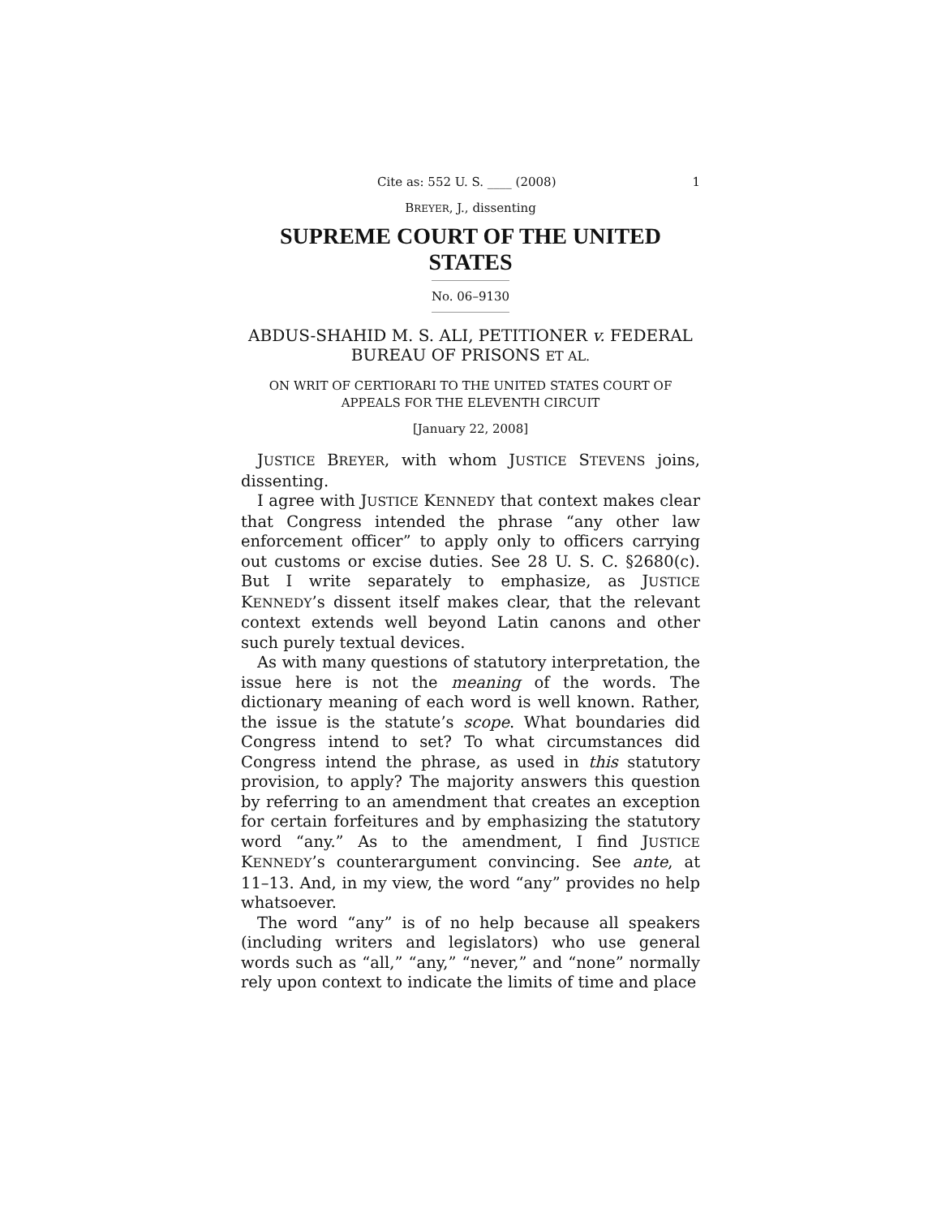Cite as: 552 U. S. ____ (2008) 1
BREYER, J., dissenting
SUPREME COURT OF THE UNITED STATES
No. 06–9130
ABDUS-SHAHID M. S. ALI, PETITIONER v. FEDERAL BUREAU OF PRISONS ET AL.
ON WRIT OF CERTIORARI TO THE UNITED STATES COURT OF APPEALS FOR THE ELEVENTH CIRCUIT
[January 22, 2008]
JUSTICE BREYER, with whom JUSTICE STEVENS joins, dissenting.
I agree with JUSTICE KENNEDY that context makes clear that Congress intended the phrase “any other law enforcement officer” to apply only to officers carrying out customs or excise duties. See 28 U. S. C. §2680(c). But I write separately to emphasize, as JUSTICE KENNEDY’s dissent itself makes clear, that the relevant context extends well beyond Latin canons and other such purely textual devices.
As with many questions of statutory interpretation, the issue here is not the meaning of the words. The dictionary meaning of each word is well known. Rather, the issue is the statute’s scope. What boundaries did Congress intend to set? To what circumstances did Congress intend the phrase, as used in this statutory provision, to apply? The majority answers this question by referring to an amendment that creates an exception for certain forfeitures and by emphasizing the statutory word “any.” As to the amendment, I find JUSTICE KENNEDY’s counterargument convincing. See ante, at 11–13. And, in my view, the word “any” provides no help whatsoever.
The word “any” is of no help because all speakers (including writers and legislators) who use general words such as “all,” “any,” “never,” and “none” normally rely upon context to indicate the limits of time and place